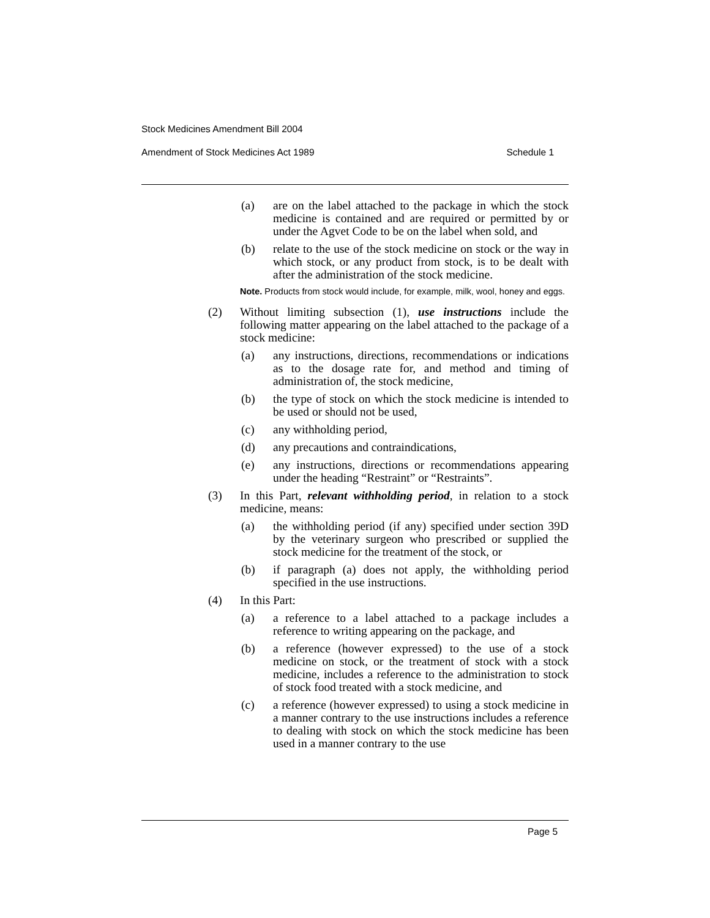Stock Medicines Amendment Bill 2004
Amendment of Stock Medicines Act 1989 Schedule 1
(a) are on the label attached to the package in which the stock medicine is contained and are required or permitted by or under the Agvet Code to be on the label when sold, and
(b) relate to the use of the stock medicine on stock or the way in which stock, or any product from stock, is to be dealt with after the administration of the stock medicine.
Note. Products from stock would include, for example, milk, wool, honey and eggs.
(2) Without limiting subsection (1), use instructions include the following matter appearing on the label attached to the package of a stock medicine:
(a) any instructions, directions, recommendations or indications as to the dosage rate for, and method and timing of administration of, the stock medicine,
(b) the type of stock on which the stock medicine is intended to be used or should not be used,
(c) any withholding period,
(d) any precautions and contraindications,
(e) any instructions, directions or recommendations appearing under the heading “Restraint” or “Restraints”.
(3) In this Part, relevant withholding period, in relation to a stock medicine, means:
(a) the withholding period (if any) specified under section 39D by the veterinary surgeon who prescribed or supplied the stock medicine for the treatment of the stock, or
(b) if paragraph (a) does not apply, the withholding period specified in the use instructions.
(4) In this Part:
(a) a reference to a label attached to a package includes a reference to writing appearing on the package, and
(b) a reference (however expressed) to the use of a stock medicine on stock, or the treatment of stock with a stock medicine, includes a reference to the administration to stock of stock food treated with a stock medicine, and
(c) a reference (however expressed) to using a stock medicine in a manner contrary to the use instructions includes a reference to dealing with stock on which the stock medicine has been used in a manner contrary to the use
Page 5